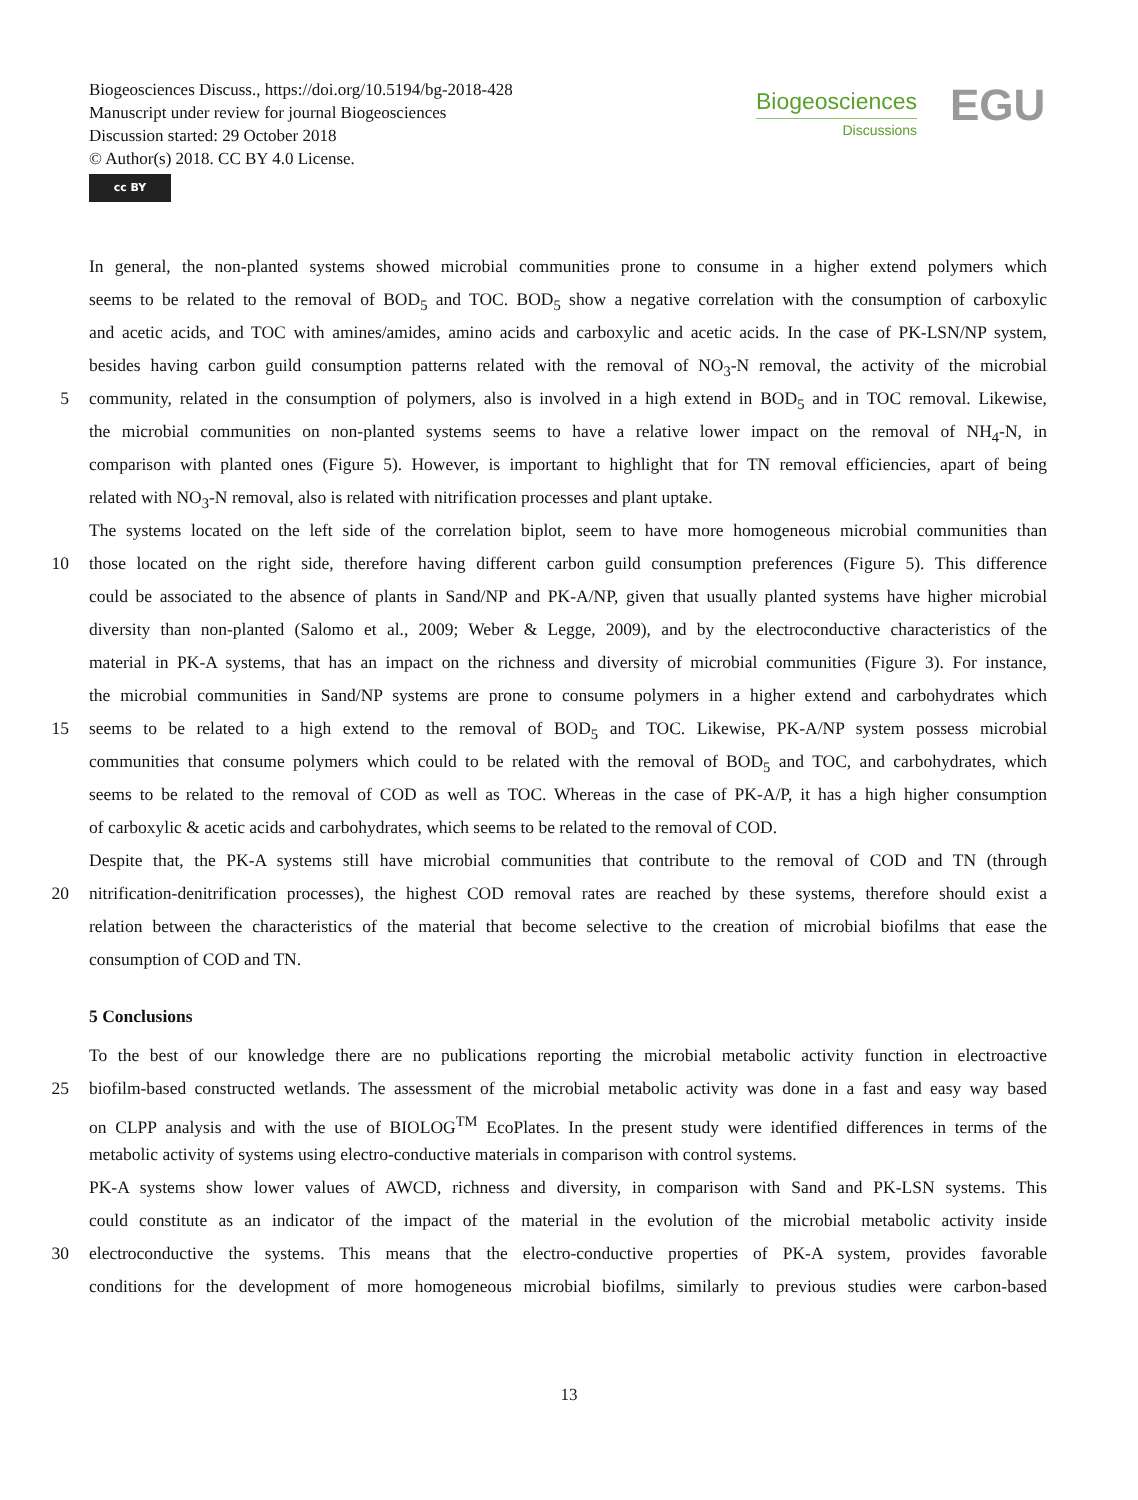Biogeosciences Discuss., https://doi.org/10.5194/bg-2018-428
Manuscript under review for journal Biogeosciences
Discussion started: 29 October 2018
© Author(s) 2018. CC BY 4.0 License.
cc BY
Biogeosciences
Discussions
EGU
In general, the non-planted systems showed microbial communities prone to consume in a higher extend polymers which
seems to be related to the removal of BOD<sub>5</sub> and TOC. BOD<sub>5</sub> show a negative correlation with the consumption of carboxylic
and acetic acids, and TOC with amines/amides, amino acids and carboxylic and acetic acids. In the case of PK-LSN/NP system,
besides having carbon guild consumption patterns related with the removal of NO<sub>3</sub>-N removal, the activity of the microbial
5 community, related in the consumption of polymers, also is involved in a high extend in BOD<sub>5</sub> and in TOC removal. Likewise,
the microbial communities on non-planted systems seems to have a relative lower impact on the removal of NH<sub>4</sub>-N, in
comparison with planted ones (Figure 5). However, is important to highlight that for TN removal efficiencies, apart of being
related with NO<sub>3</sub>-N removal, also is related with nitrification processes and plant uptake.
The systems located on the left side of the correlation biplot, seem to have more homogeneous microbial communities than
10 those located on the right side, therefore having different carbon guild consumption preferences (Figure 5). This difference
could be associated to the absence of plants in Sand/NP and PK-A/NP, given that usually planted systems have higher microbial
diversity than non-planted (Salomo et al., 2009; Weber & Legge, 2009), and by the electroconductive characteristics of the
material in PK-A systems, that has an impact on the richness and diversity of microbial communities (Figure 3). For instance,
the microbial communities in Sand/NP systems are prone to consume polymers in a higher extend and carbohydrates which
15 seems to be related to a high extend to the removal of BOD<sub>5</sub> and TOC. Likewise, PK-A/NP system possess microbial
communities that consume polymers which could to be related with the removal of BOD<sub>5</sub> and TOC, and carbohydrates, which
seems to be related to the removal of COD as well as TOC. Whereas in the case of PK-A/P, it has a high higher consumption
of carboxylic & acetic acids and carbohydrates, which seems to be related to the removal of COD.
Despite that, the PK-A systems still have microbial communities that contribute to the removal of COD and TN (through
20 nitrification-denitrification processes), the highest COD removal rates are reached by these systems, therefore should exist a
relation between the characteristics of the material that become selective to the creation of microbial biofilms that ease the
consumption of COD and TN.
5 Conclusions
To the best of our knowledge there are no publications reporting the microbial metabolic activity function in electroactive
25 biofilm-based constructed wetlands. The assessment of the microbial metabolic activity was done in a fast and easy way based
on CLPP analysis and with the use of BIOLOG<sup>TM</sup> EcoPlates. In the present study were identified differences in terms of the
metabolic activity of systems using electro-conductive materials in comparison with control systems.
PK-A systems show lower values of AWCD, richness and diversity, in comparison with Sand and PK-LSN systems. This
could constitute as an indicator of the impact of the material in the evolution of the microbial metabolic activity inside
30 electroconductive the systems. This means that the electro-conductive properties of PK-A system, provides favorable
conditions for the development of more homogeneous microbial biofilms, similarly to previous studies were carbon-based
13